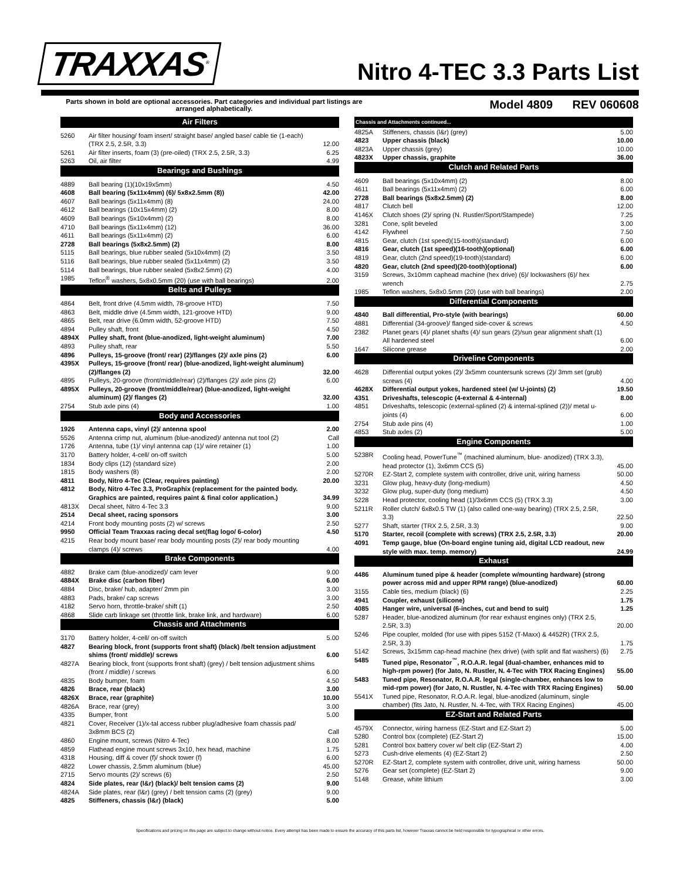TRAXXAS<sup>®</sup>
Nitro 4-TEC 3.3 Parts List
Parts shown in bold are optional accessories. Part categories and individual part listings are arranged alphabetically.
Model 4809 REV 060608
| Air Filters | | |
| --- | --- | --- |
| 5260 | Air filter housing/ foam insert/ straight base/ angled base/ cable tie (1-each) (TRX 2.5, 2.5R, 3.3) | 12.00 |
| 5261 | Air filter inserts, foam (3) (pre-oiled) (TRX 2.5, 2.5R, 3.3) | 6.25 |
| 5263 | Oil, air filter | 4.99 |
| Bearings and Bushings | | |
| 4889 | Ball bearing (1)(10x19x5mm) | 4.50 |
| 4608 | Ball bearing (5x11x4mm) (6)/ 5x8x2.5mm (8)) | 42.00 |
| 4607 | Ball bearings (5x11x4mm) (8) | 24.00 |
| 4612 | Ball bearings (10x15x4mm) (2) | 8.00 |
| 4609 | Ball bearings (5x10x4mm) (2) | 8.00 |
| 4710 | Ball bearings (5x11x4mm) (12) | 36.00 |
| 4611 | Ball bearings (5x11x4mm) (2) | 6.00 |
| 2728 | Ball bearings (5x8x2.5mm) (2) | 8.00 |
| 5115 | Ball bearings, blue rubber sealed (5x10x4mm) (2) | 3.50 |
| 5116 | Ball bearings, blue rubber sealed (5x11x4mm) (2) | 3.50 |
| 5114 | Ball bearings, blue rubber sealed (5x8x2.5mm) (2) | 4.00 |
| 1985 | Teflon<sup>®</sup> washers, 5x8x0.5mm (20) (use with ball bearings) | 2.00 |
| Belts and Pulleys | | |
| 4864 | Belt, front drive (4.5mm width, 78-groove HTD) | 7.50 |
| 4863 | Belt, middle drive (4.5mm width, 121-groove HTD) | 9.00 |
| 4865 | Belt, rear drive (6.0mm width, 52-groove HTD) | 7.50 |
| 4894 | Pulley shaft, front | 4.50 |
| 4894X | Pulley shaft, front (blue-anodized, light-weight aluminum) | 7.00 |
| 4893 | Pulley shaft, rear | 5.50 |
| 4896 | Pulleys, 15-groove (front/ rear) (2)/flanges (2)/ axle pins (2) | 6.00 |
| 4395X | Pulleys, 15-groove (front/ rear) (blue-anodized, light-weight aluminum) (2)/flanges (2) | 32.00 |
| 4895 | Pulleys, 20-groove (front/middle/rear) (2)/flanges (2)/ axle pins (2) | 6.00 |
| 4895X | Pulleys, 20-groove (front/middle/rear) (blue-anodized, light-weight aluminum) (2)/ flanges (2) | 32.00 |
| 2754 | Stub axle pins (4) | 1.00 |
| Body and Accessories | | |
| 1926 | Antenna caps, vinyl (2)/ antenna spool | 2.00 |
| 5526 | Antenna crimp nut, aluminum (blue-anodized)/ antenna nut tool (2) | Call |
| 1726 | Antenna, tube (1)/ vinyl antenna cap (1)/ wire retainer (1) | 1.00 |
| 3170 | Battery holder, 4-cell/ on-off switch | 5.00 |
| 1834 | Body clips (12) (standard size) | 2.00 |
| 1815 | Body washers (8) | 2.00 |
| 4811 | Body, Nitro 4-Tec (Clear, requires painting) | 20.00 |
| 4812 | Body, Nitro 4-Tec 3.3, ProGraphix (replacement for the painted body. Graphics are painted, requires paint & final color application.) | 34.99 |
| 4813X | Decal sheet, Nitro 4-Tec 3.3 | 9.00 |
| 2514 | Decal sheet, racing sponsors | 3.00 |
| 4214 | Front body mounting posts (2) w/ screws | 2.50 |
| 9950 | Official Team Traxxas racing decal set(flag logo/ 6-color) | 4.50 |
| 4215 | Rear body mount base/ rear body mounting posts (2)/ rear body mounting clamps (4)/ screws | 4.00 |
| Brake Components | | |
| 4882 | Brake cam (blue-anodized)/ cam lever | 9.00 |
| 4884X | Brake disc (carbon fiber) | 6.00 |
| 4884 | Disc, brake/ hub, adapter/ 2mm pin | 3.00 |
| 4883 | Pads, brake/ cap screws | 3.00 |
| 4182 | Servo horn, throttle-brake/ shift (1) | 2.50 |
| 4868 | Slide carb linkage set (throttle link, brake link, and hardware) | 6.00 |
| Chassis and Attachments | | |
| 3170 | Battery holder, 4-cell/ on-off switch | 5.00 |
| 4827 | Bearing block, front (supports front shaft) (black) /belt tension adjustment shims (front/ middle)/ screws | 6.00 |
| 4827A | Bearing block, front (supports front shaft) (grey) / belt tension adjustment shims (front / middle) / screws | 6.00 |
| 4835 | Body bumper, foam | 4.50 |
| 4826 | Brace, rear (black) | 3.00 |
| 4826X | Brace, rear (graphite) | 10.00 |
| 4826A | Brace, rear (grey) | 3.00 |
| 4335 | Bumper, front | 5.00 |
| 4821 | Cover, Receiver (1)/x-tal access rubber plug/adhesive foam chassis pad/ 3x8mm BCS (2) | Call |
| 4860 | Engine mount, screws (Nitro 4-Tec) | 8.00 |
| 4859 | Flathead engine mount screws 3x10, hex head, machine | 1.75 |
| 4318 | Housing, diff & cover (f)/ shock tower (f) | 6.00 |
| 4822 | Lower chassis, 2.5mm aluminum (blue) | 45.00 |
| 2715 | Servo mounts (2)/ screws (6) | 2.50 |
| 4824 | Side plates, rear (l&r) (black)/ belt tension cams (2) | 9.00 |
| 4824A | Side plates, rear (l&r) (grey) / belt tension cams (2) (grey) | 9.00 |
| 4825 | Stiffeners, chassis (l&r) (black) | 5.00 |
| Chassis and Attachments continued... | | |
| --- | --- | --- |
| 4825A | Stiffeners, chassis (l&r) (grey) | 5.00 |
| 4823 | Upper chassis (black) | 10.00 |
| 4823A | Upper chassis (grey) | 10.00 |
| 4823X | Upper chassis, graphite | 36.00 |
| Clutch and Related Parts | | |
| 4609 | Ball bearings (5x10x4mm) (2) | 8.00 |
| 4611 | Ball bearings (5x11x4mm) (2) | 6.00 |
| 2728 | Ball bearings (5x8x2.5mm) (2) | 8.00 |
| 4817 | Clutch bell | 12.00 |
| 4146X | Clutch shoes (2)/ spring (N. Rustler/Sport/Stampede) | 7.25 |
| 3281 | Cone, split beveled | 3.00 |
| 4142 | Flywheel | 7.50 |
| 4815 | Gear, clutch (1st speed)(15-tooth)(standard) | 6.00 |
| 4816 | Gear, clutch (1st speed)(16-tooth)(optional) | 6.00 |
| 4819 | Gear, clutch (2nd speed)(19-tooth)(standard) | 6.00 |
| 4820 | Gear, clutch (2nd speed)(20-tooth)(optional) | 6.00 |
| 3159 | Screws, 3x10mm caphead machine (hex drive) (6)/ lockwashers (6)/ hex wrench | 2.75 |
| 1985 | Teflon washers, 5x8x0.5mm (20) (use with ball bearings) | 2.00 |
| Differential Components | | |
| 4840 | Ball differential, Pro-style (with bearings) | 60.00 |
| 4881 | Differential (34-groove)/ flanged side-cover & screws | 4.50 |
| 2382 | Planet gears (4)/ planet shafts (4)/ sun gears (2)/sun gear alignment shaft (1) All hardened steel | 6.00 |
| 1647 | Silicone grease | 2.00 |
| Driveline Components | | |
| 4628 | Differential output yokes (2)/ 3x5mm countersunk screws (2)/ 3mm set (grub) screws (4) | 4.00 |
| 4628X | Differential output yokes, hardened steel (w/ U-joints) (2) | 19.50 |
| 4351 | Driveshafts, telescopic (4-external & 4-internal) | 8.00 |
| 4851 | Driveshafts, telescopic (external-splined (2) & internal-splined (2))/ metal u-joints (4) | 6.00 |
| 2754 | Stub axle pins (4) | 1.00 |
| 4853 | Stub axles (2) | 5.00 |
| Engine Components | | |
| 5238R | Cooling head, PowerTune<sup>™</sup> (machined aluminum, blue- anodized) (TRX 3.3), head protector (1), 3x6mm CCS (5) | 45.00 |
| 5270R | EZ-Start 2, complete system with controller, drive unit, wiring harness | 50.00 |
| 3231 | Glow plug, heavy-duty (long-medium) | 4.50 |
| 3232 | Glow plug, super-duty (long medium) | 4.50 |
| 5228 | Head protector, cooling head (1)/3x6mm CCS (5) (TRX 3.3) | 3.00 |
| 5211R | Roller clutch/ 6x8x0.5 TW (1) (also called one-way bearing) (TRX 2.5, 2.5R, 3.3) | 22.50 |
| 5277 | Shaft, starter (TRX 2.5, 2.5R, 3.3) | 9.00 |
| 5170 | Starter, recoil (complete with screws) (TRX 2.5, 2.5R, 3.3) | 20.00 |
| 4091 | Temp gauge, blue (On-board engine tuning aid, digital LCD readout, new style with max. temp. memory) | 24.99 |
| Exhaust | | |
| 4486 | Aluminum tuned pipe & header (complete w/mounting hardware) (strong power across mid and upper RPM range) (blue-anodized) | 60.00 |
| 3155 | Cable ties, medium (black) (6) | 2.25 |
| 4941 | Coupler, exhaust (silicone) | 1.75 |
| 4085 | Hanger wire, universal (6-inches, cut and bend to suit) | 1.25 |
| 5287 | Header, blue-anodized aluminum (for rear exhaust engines only) (TRX 2.5, 2.5R, 3.3) | 20.00 |
| 5246 | Pipe coupler, molded (for use with pipes 5152 (T-Maxx) & 4452R) (TRX 2.5, 2.5R, 3.3) | 1.75 |
| 5142 | Screws, 3x15mm cap-head machine (hex drive) (with split and flat washers) (6) | 2.75 |
| 5485 | Tuned pipe, Resonator<sup>™</sup>, R.O.A.R. legal (dual-chamber, enhances mid to high-rpm power) (for Jato, N. Rustler, N. 4-Tec with TRX Racing Engines) | 55.00 |
| 5483 | Tuned pipe, Resonator, R.O.A.R. legal (single-chamber, enhances low to mid-rpm power) (for Jato, N. Rustler, N. 4-Tec with TRX Racing Engines) | 50.00 |
| 5541X | Tuned pipe, Resonator, R.O.A.R. legal, blue-anodized (aluminum, single chamber) (fits Jato, N. Rustler, N. 4-Tec, with TRX Racing Engines) | 45.00 |
| EZ-Start and Related Parts | | |
| 4579X | Connector, wiring harness (EZ-Start and EZ-Start 2) | 5.00 |
| 5280 | Control box (complete) (EZ-Start 2) | 15.00 |
| 5281 | Control box battery cover w/ belt clip (EZ-Start 2) | 4.00 |
| 5273 | Cush-drive elements (4) (EZ-Start 2) | 2.50 |
| 5270R | EZ-Start 2, complete system with controller, drive unit, wiring harness | 50.00 |
| 5276 | Gear set (complete) (EZ-Start 2) | 9.00 |
| 5148 | Grease, white lithium | 3.00 |
Specifications and pricing on this page are subject to change without notice. Every attempt has been made to ensure the accuracy of this parts list, however Traxxas cannot be held responsible for typographical or other errors.